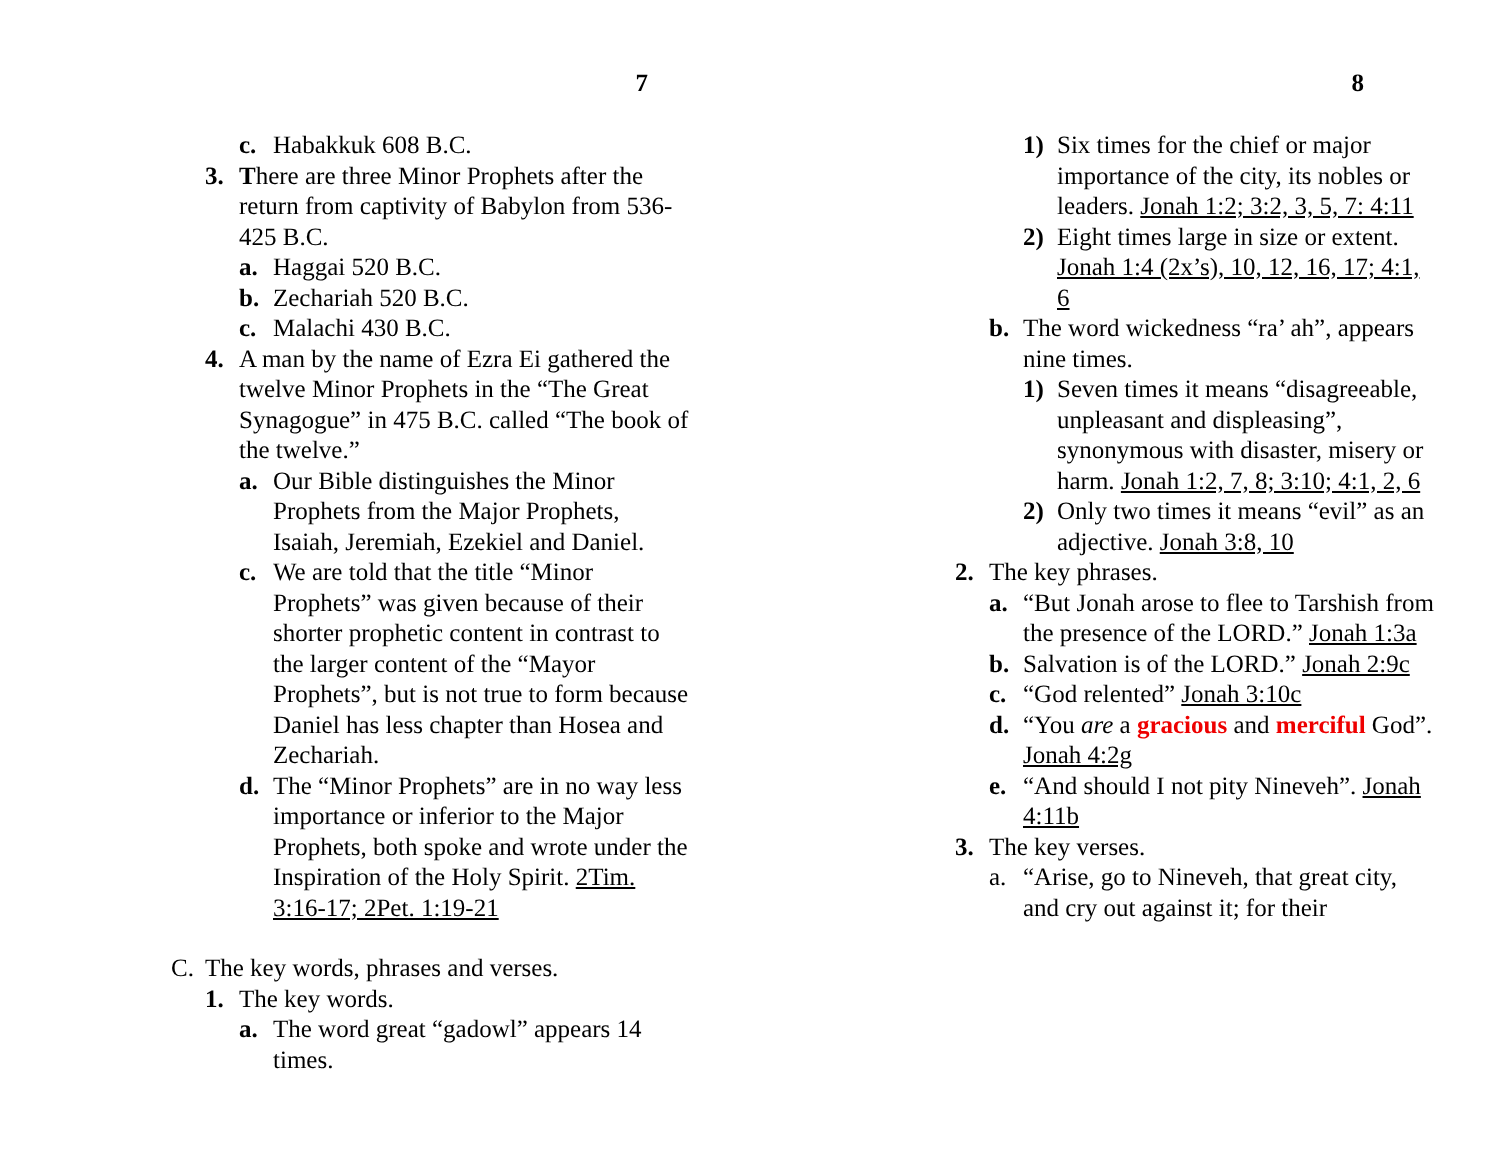7
c. Habakkuk 608 B.C.
3. There are three Minor Prophets after the return from captivity of Babylon from 536-425 B.C.
a. Haggai 520 B.C.
b. Zechariah 520 B.C.
c. Malachi 430 B.C.
4. A man by the name of Ezra Ei gathered the twelve Minor Prophets in the “The Great Synagogue” in 475 B.C. called “The book of the twelve.”
a. Our Bible distinguishes the Minor Prophets from the Major Prophets, Isaiah, Jeremiah, Ezekiel and Daniel.
c. We are told that the title “Minor Prophets” was given because of their shorter prophetic content in contrast to the larger content of the “Mayor Prophets”, but is not true to form because Daniel has less chapter than Hosea and Zechariah.
d. The “Minor Prophets” are in no way less importance or inferior to the Major Prophets, both spoke and wrote under the Inspiration of the Holy Spirit. 2Tim. 3:16-17; 2Pet. 1:19-21
C. The key words, phrases and verses.
1. The key words.
a. The word great “gadowl” appears 14 times.
8
1) Six times for the chief or major importance of the city, its nobles or leaders. Jonah 1:2; 3:2, 3, 5, 7: 4:11
2) Eight times large in size or extent. Jonah 1:4 (2x’s), 10, 12, 16, 17; 4:1, 6
b. The word wickedness “ra’ ah”, appears nine times.
1) Seven times it means “disagreeable, unpleasant and displeasing”, synonymous with disaster, misery or harm. Jonah 1:2, 7, 8; 3:10; 4:1, 2, 6
2) Only two times it means “evil” as an adjective. Jonah 3:8, 10
2. The key phrases.
a. “But Jonah arose to flee to Tarshish from the presence of the LORD.” Jonah 1:3a
b. Salvation is of the LORD.” Jonah 2:9c
c. “God relented” Jonah 3:10c
d. “You are a gracious and merciful God”. Jonah 4:2g
e. “And should I not pity Nineveh”. Jonah 4:11b
3. The key verses.
a. “Arise, go to Nineveh, that great city, and cry out against it; for their